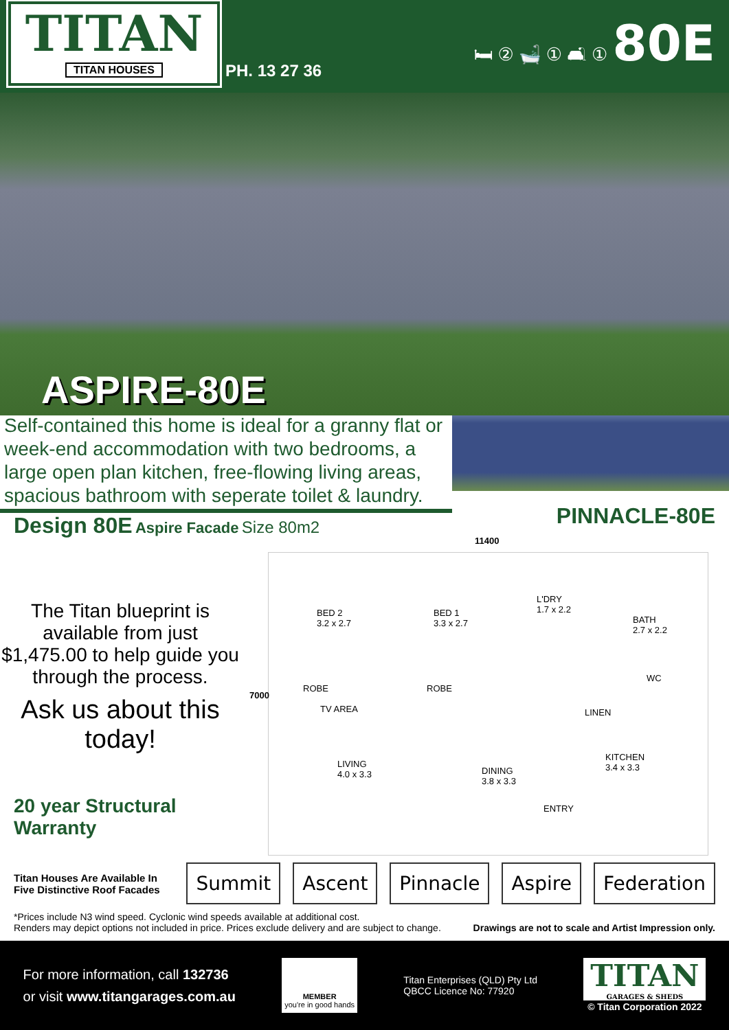TITAN
TITAN HOUSES
PH. 13 27 36
🛏 ② 🛁 ① 🛋 ① 80E
ASPIRE-80E
Self-contained this home is ideal for a granny flat or week-end accommodation with two bedrooms, a large open plan kitchen, free-flowing living areas, spacious bathroom with seperate toilet & laundry.
Design 80E Aspire Facade Size 80m2
PINNACLE-80E
The Titan blueprint is available from just $1,475.00 to help guide you through the process.
Ask us about this today!
20 year Structural Warranty
11400
7000
BED 2
3.2 x 2.7
BED 1
3.3 x 2.7
L'DRY
1.7 x 2.2
BATH
2.7 x 2.2
ROBE ROBE
WC
LINEN
TV AREA
LIVING
4.0 x 3.3
DINING
3.8 x 3.3
KITCHEN
3.4 x 3.3
ENTRY
Titan Houses Are Available In Five Distinctive Roof Facades
Summit Ascent Pinnacle Aspire Federation
*Prices include N3 wind speed. Cyclonic wind speeds available at additional cost.
Renders may depict options not included in price. Prices exclude delivery and are subject to change.
Drawings are not to scale and Artist Impression only.
For more information, call 132736
or visit www.titangarages.com.au
MEMBER
you're in good hands
Titan Enterprises (QLD) Pty Ltd
QBCC Licence No: 77920
TITAN
GARAGES & SHEDS
© Titan Corporation 2022